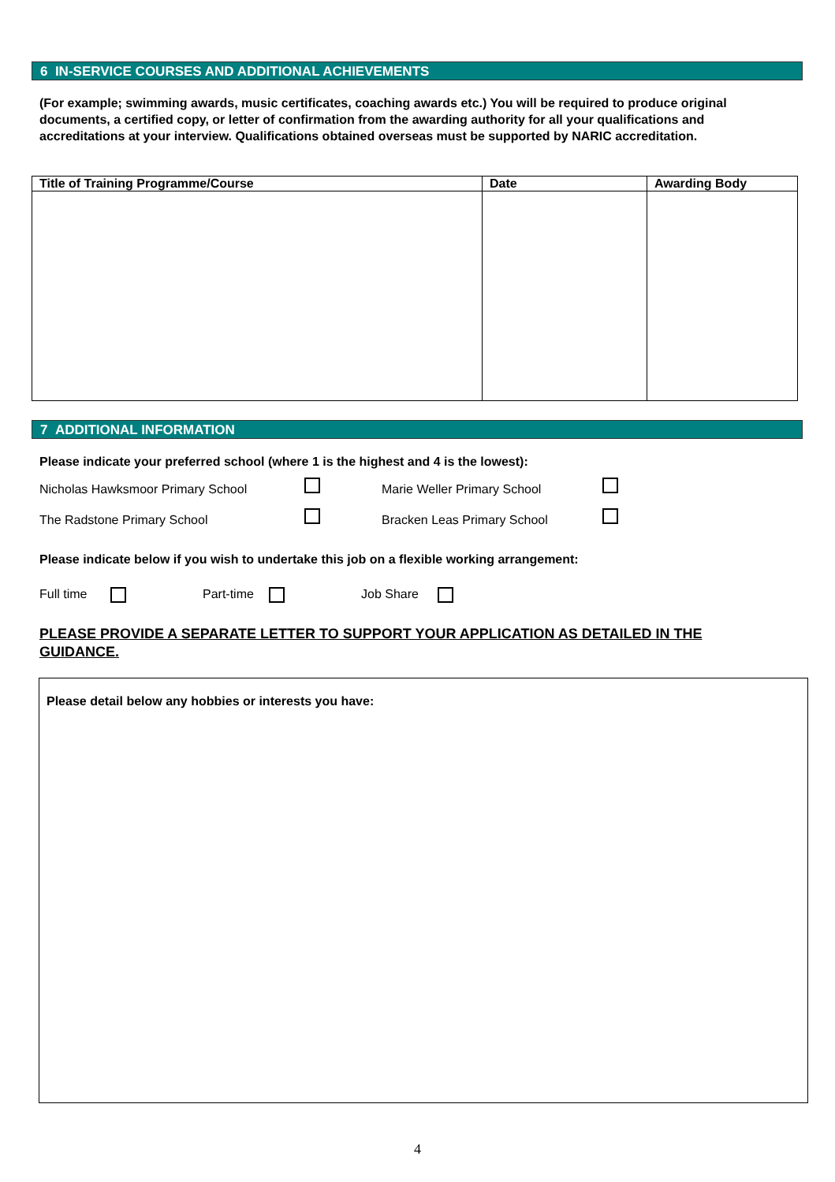6 IN-SERVICE COURSES AND ADDITIONAL ACHIEVEMENTS
(For example; swimming awards, music certificates, coaching awards etc.) You will be required to produce original documents, a certified copy, or letter of confirmation from the awarding authority for all your qualifications and accreditations at your interview. Qualifications obtained overseas must be supported by NARIC accreditation.
| Title of Training Programme/Course | Date | Awarding Body |
| --- | --- | --- |
7 ADDITIONAL INFORMATION
Please indicate your preferred school (where 1 is the highest and 4 is the lowest):
Nicholas Hawksmoor Primary School
Marie Weller Primary School
The Radstone Primary School Bracken Leas Primary School
Please indicate below if you wish to undertake this job on a flexible working arrangement:
Full time Part-time Job Share
PLEASE PROVIDE A SEPARATE LETTER TO SUPPORT YOUR APPLICATION AS DETAILED IN THE GUIDANCE.
Please detail below any hobbies or interests you have:
4